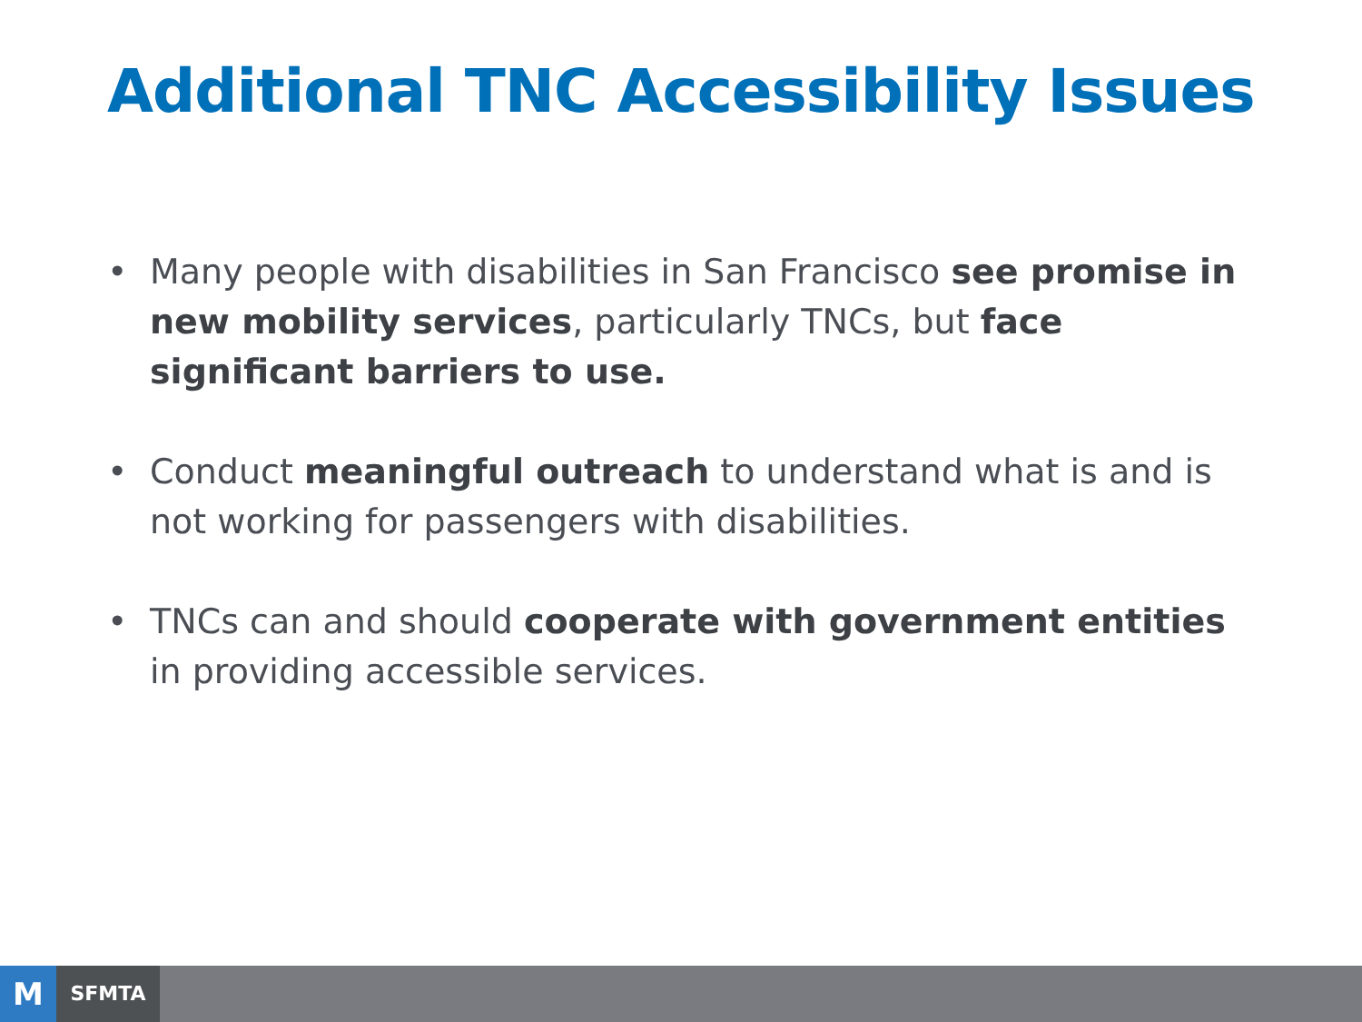Additional TNC Accessibility Issues
• Many people with disabilities in San Francisco see promise in new mobility services, particularly TNCs, but face significant barriers to use.
• Conduct meaningful outreach to understand what is and is not working for passengers with disabilities.
• TNCs can and should cooperate with government entities in providing accessible services.
M
SFMTA